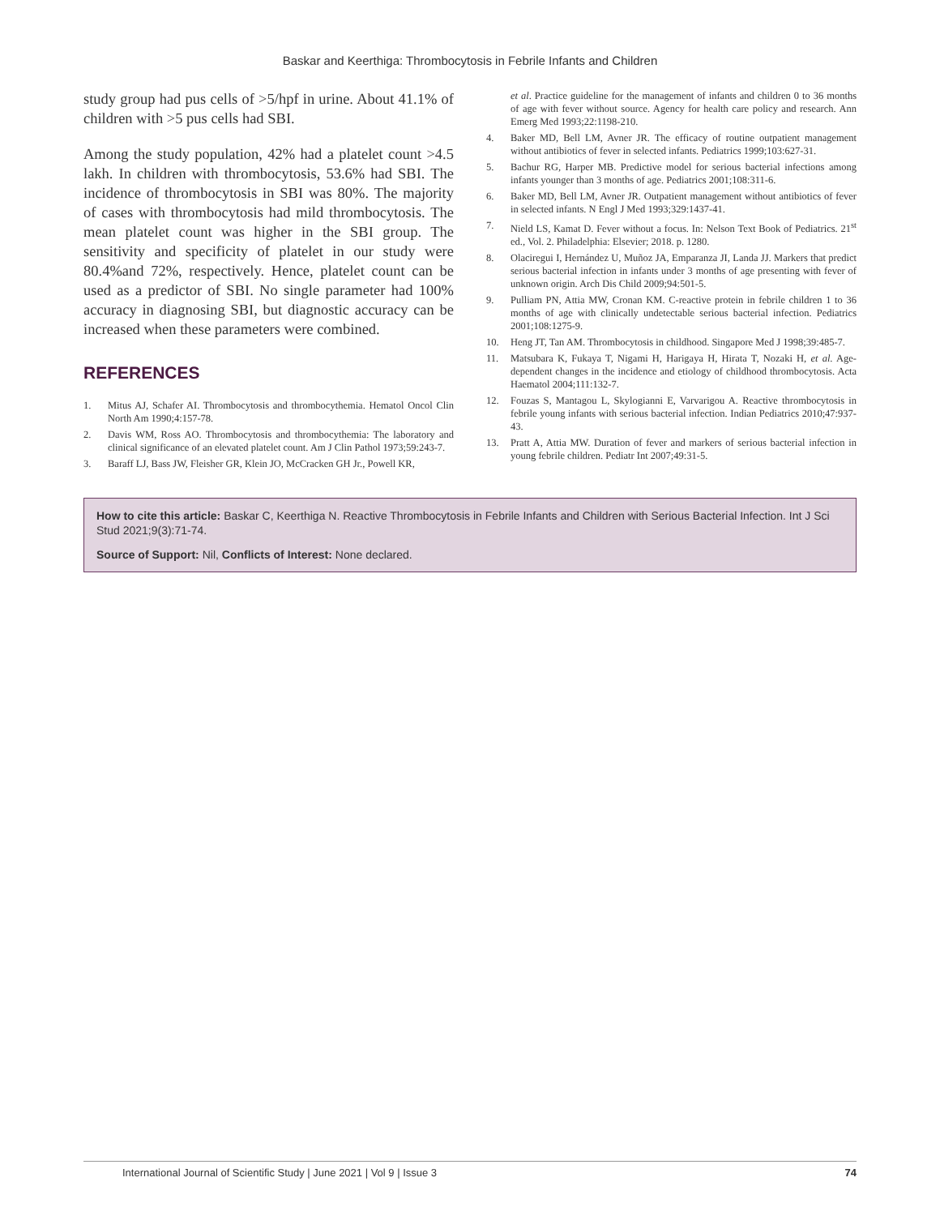Baskar and Keerthiga: Thrombocytosis in Febrile Infants and Children
study group had pus cells of >5/hpf in urine. About 41.1% of children with >5 pus cells had SBI.
Among the study population, 42% had a platelet count >4.5 lakh. In children with thrombocytosis, 53.6% had SBI. The incidence of thrombocytosis in SBI was 80%. The majority of cases with thrombocytosis had mild thrombocytosis. The mean platelet count was higher in the SBI group. The sensitivity and specificity of platelet in our study were 80.4%and 72%, respectively. Hence, platelet count can be used as a predictor of SBI. No single parameter had 100% accuracy in diagnosing SBI, but diagnostic accuracy can be increased when these parameters were combined.
REFERENCES
1. Mitus AJ, Schafer AI. Thrombocytosis and thrombocythemia. Hematol Oncol Clin North Am 1990;4:157-78.
2. Davis WM, Ross AO. Thrombocytosis and thrombocythemia: The laboratory and clinical significance of an elevated platelet count. Am J Clin Pathol 1973;59:243-7.
3. Baraff LJ, Bass JW, Fleisher GR, Klein JO, McCracken GH Jr., Powell KR,
et al. Practice guideline for the management of infants and children 0 to 36 months of age with fever without source. Agency for health care policy and research. Ann Emerg Med 1993;22:1198-210.
4. Baker MD, Bell LM, Avner JR. The efficacy of routine outpatient management without antibiotics of fever in selected infants. Pediatrics 1999;103:627-31.
5. Bachur RG, Harper MB. Predictive model for serious bacterial infections among infants younger than 3 months of age. Pediatrics 2001;108:311-6.
6. Baker MD, Bell LM, Avner JR. Outpatient management without antibiotics of fever in selected infants. N Engl J Med 1993;329:1437-41.
7. Nield LS, Kamat D. Fever without a focus. In: Nelson Text Book of Pediatrics. 21<sup>st</sup> ed., Vol. 2. Philadelphia: Elsevier; 2018. p. 1280.
8. Olaciregui I, Hernández U, Muñoz JA, Emparanza JI, Landa JJ. Markers that predict serious bacterial infection in infants under 3 months of age presenting with fever of unknown origin. Arch Dis Child 2009;94:501-5.
9. Pulliam PN, Attia MW, Cronan KM. C-reactive protein in febrile children 1 to 36 months of age with clinically undetectable serious bacterial infection. Pediatrics 2001;108:1275-9.
10. Heng JT, Tan AM. Thrombocytosis in childhood. Singapore Med J 1998;39:485-7.
11. Matsubara K, Fukaya T, Nigami H, Harigaya H, Hirata T, Nozaki H, et al. Age-dependent changes in the incidence and etiology of childhood thrombocytosis. Acta Haematol 2004;111:132-7.
12. Fouzas S, Mantagou L, Skylogianni E, Varvarigou A. Reactive thrombocytosis in febrile young infants with serious bacterial infection. Indian Pediatrics 2010;47:937-43.
13. Pratt A, Attia MW. Duration of fever and markers of serious bacterial infection in young febrile children. Pediatr Int 2007;49:31-5.
How to cite this article: Baskar C, Keerthiga N. Reactive Thrombocytosis in Febrile Infants and Children with Serious Bacterial Infection. Int J Sci Stud 2021;9(3):71-74.
Source of Support: Nil, Conflicts of Interest: None declared.
International Journal of Scientific Study | June 2021 | Vol 9 | Issue 3 74